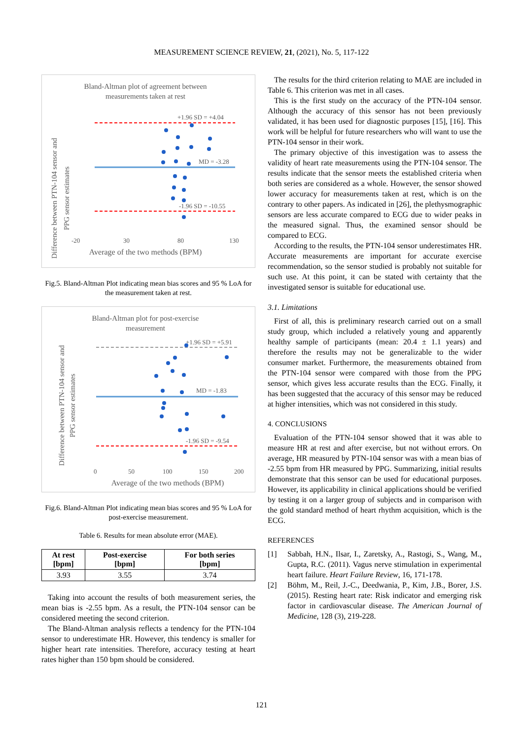MEASUREMENT SCIENCE REVIEW, 21, (2021), No. 5, 117-122
Bland-Altman plot of agreement between
measurements taken at rest
Difference between PTN-104 sensor and
PPG sensor estimates
+1.96 SD = +4.04
MD = -3.28
-1.96 SD = -10.55
-20
30
80
130
Average of the two methods (BPM)
Fig.5. Bland-Altman Plot indicating mean bias scores and 95 % LoA for the measurement taken at rest.
Bland-Altman plot for post-exercise
measurement
Difference between PTN-104 sensor and
PPG sensor estimates
+1.96 SD = +5.91
MD = -1.83
-1.96 SD = -9.54
0
50
100
150
200
Average of the two methods (BPM)
Fig.6. Bland-Altman Plot indicating mean bias scores and 95 % LoA for post-exercise measurement.
Table 6. Results for mean absolute error (MAE).
| At rest [bpm] | Post-exercise [bpm] | For both series [bpm] |
| --- | --- | --- |
| 3.93 | 3.55 | 3.74 |
Taking into account the results of both measurement series, the mean bias is -2.55 bpm. As a result, the PTN-104 sensor can be considered meeting the second criterion.
The Bland-Altman analysis reflects a tendency for the PTN-104 sensor to underestimate HR. However, this tendency is smaller for higher heart rate intensities. Therefore, accuracy testing at heart rates higher than 150 bpm should be considered.
The results for the third criterion relating to MAE are included in Table 6. This criterion was met in all cases.
This is the first study on the accuracy of the PTN-104 sensor. Although the accuracy of this sensor has not been previously validated, it has been used for diagnostic purposes [15], [16]. This work will be helpful for future researchers who will want to use the PTN-104 sensor in their work.
The primary objective of this investigation was to assess the validity of heart rate measurements using the PTN-104 sensor. The results indicate that the sensor meets the established criteria when both series are considered as a whole. However, the sensor showed lower accuracy for measurements taken at rest, which is on the contrary to other papers. As indicated in [26], the plethysmographic sensors are less accurate compared to ECG due to wider peaks in the measured signal. Thus, the examined sensor should be compared to ECG.
According to the results, the PTN-104 sensor underestimates HR. Accurate measurements are important for accurate exercise recommendation, so the sensor studied is probably not suitable for such use. At this point, it can be stated with certainty that the investigated sensor is suitable for educational use.
3.1. Limitations
First of all, this is preliminary research carried out on a small study group, which included a relatively young and apparently healthy sample of participants (mean: 20.4 ± 1.1 years) and therefore the results may not be generalizable to the wider consumer market. Furthermore, the measurements obtained from the PTN-104 sensor were compared with those from the PPG sensor, which gives less accurate results than the ECG. Finally, it has been suggested that the accuracy of this sensor may be reduced at higher intensities, which was not considered in this study.
4. CONCLUSIONS
Evaluation of the PTN-104 sensor showed that it was able to measure HR at rest and after exercise, but not without errors. On average, HR measured by PTN-104 sensor was with a mean bias of -2.55 bpm from HR measured by PPG. Summarizing, initial results demonstrate that this sensor can be used for educational purposes. However, its applicability in clinical applications should be verified by testing it on a larger group of subjects and in comparison with the gold standard method of heart rhythm acquisition, which is the ECG.
REFERENCES
[1] Sabbah, H.N., Ilsar, I., Zaretsky, A., Rastogi, S., Wang, M., Gupta, R.C. (2011). Vagus nerve stimulation in experimental heart failure. Heart Failure Review, 16, 171-178.
[2] Böhm, M., Reil, J.-C., Deedwania, P., Kim, J.B., Borer, J.S. (2015). Resting heart rate: Risk indicator and emerging risk factor in cardiovascular disease. The American Journal of Medicine, 128 (3), 219-228.
121